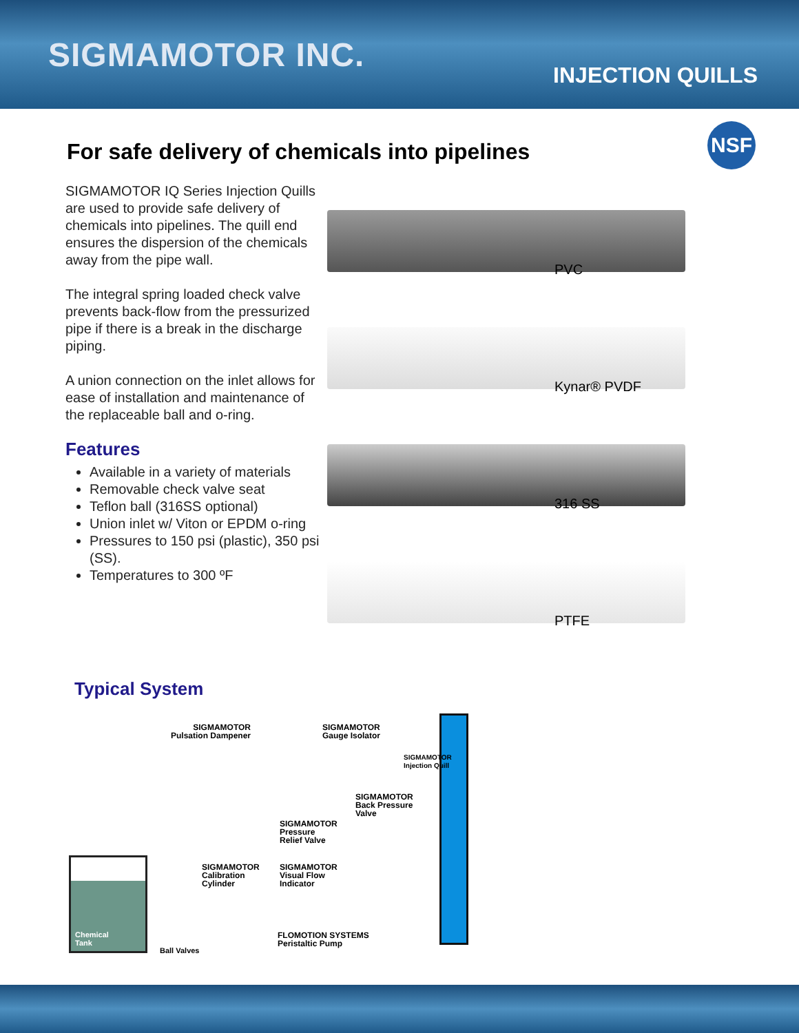SIGMAMOTOR INC.
INJECTION QUILLS
For safe delivery of chemicals into pipelines
NSF
SIGMAMOTOR IQ Series Injection Quills are used to provide safe delivery of chemicals into pipelines. The quill end ensures the dispersion of the chemicals away from the pipe wall.
The integral spring loaded check valve prevents back-flow from the pressurized pipe if there is a break in the discharge piping.
A union connection on the inlet allows for ease of installation and maintenance of the replaceable ball and o-ring.
Features
Available in a variety of materials
Removable check valve seat
Teflon ball (316SS optional)
Union inlet w/ Viton or EPDM o-ring
Pressures to 150 psi (plastic), 350 psi (SS).
Temperatures to 300 ºF
PVC
Kynar® PVDF
316 SS
PTFE
Typical System
SIGMAMOTOR
Pulsation Dampener
SIGMAMOTOR
Gauge Isolator
SIGMAMOTOR
Injection Quill
SIGMAMOTOR
Back Pressure
Valve
SIGMAMOTOR
Pressure
Relief Valve
SIGMAMOTOR
Calibration
Cylinder
SIGMAMOTOR
Visual Flow
Indicator
FLOMOTION SYSTEMS
Peristaltic Pump
Chemical
Tank
Ball Valves